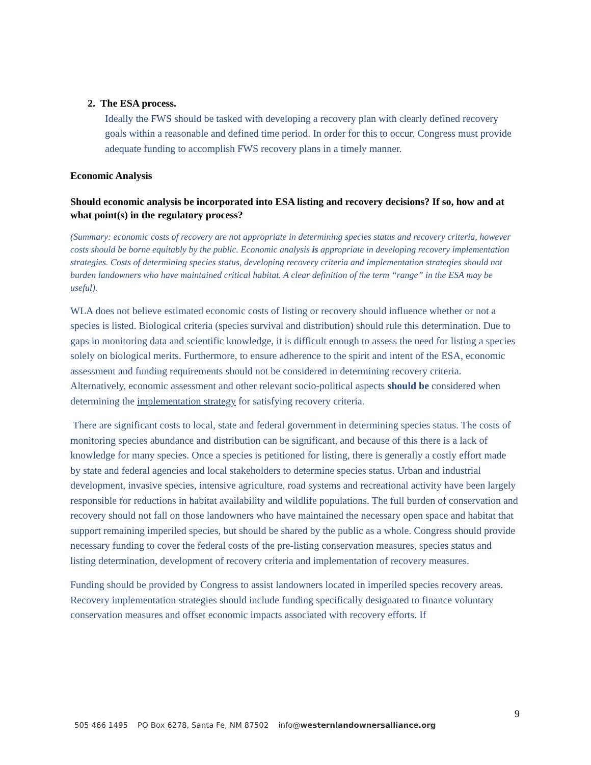2. The ESA process.
Ideally the FWS should be tasked with developing a recovery plan with clearly defined recovery goals within a reasonable and defined time period. In order for this to occur, Congress must provide adequate funding to accomplish FWS recovery plans in a timely manner.
Economic Analysis
Should economic analysis be incorporated into ESA listing and recovery decisions? If so, how and at what point(s) in the regulatory process?
(Summary: economic costs of recovery are not appropriate in determining species status and recovery criteria, however costs should be borne equitably by the public. Economic analysis is appropriate in developing recovery implementation strategies. Costs of determining species status, developing recovery criteria and implementation strategies should not burden landowners who have maintained critical habitat. A clear definition of the term “range” in the ESA may be useful).
WLA does not believe estimated economic costs of listing or recovery should influence whether or not a species is listed. Biological criteria (species survival and distribution) should rule this determination. Due to gaps in monitoring data and scientific knowledge, it is difficult enough to assess the need for listing a species solely on biological merits. Furthermore, to ensure adherence to the spirit and intent of the ESA, economic assessment and funding requirements should not be considered in determining recovery criteria. Alternatively, economic assessment and other relevant socio-political aspects should be considered when determining the implementation strategy for satisfying recovery criteria.
There are significant costs to local, state and federal government in determining species status. The costs of monitoring species abundance and distribution can be significant, and because of this there is a lack of knowledge for many species. Once a species is petitioned for listing, there is generally a costly effort made by state and federal agencies and local stakeholders to determine species status. Urban and industrial development, invasive species, intensive agriculture, road systems and recreational activity have been largely responsible for reductions in habitat availability and wildlife populations. The full burden of conservation and recovery should not fall on those landowners who have maintained the necessary open space and habitat that support remaining imperiled species, but should be shared by the public as a whole. Congress should provide necessary funding to cover the federal costs of the pre-listing conservation measures, species status and listing determination, development of recovery criteria and implementation of recovery measures.
Funding should be provided by Congress to assist landowners located in imperiled species recovery areas. Recovery implementation strategies should include funding specifically designated to finance voluntary conservation measures and offset economic impacts associated with recovery efforts. If
9
505 466 1495 PO Box 6278, Santa Fe, NM 87502 info@westernlandownersalliance.org